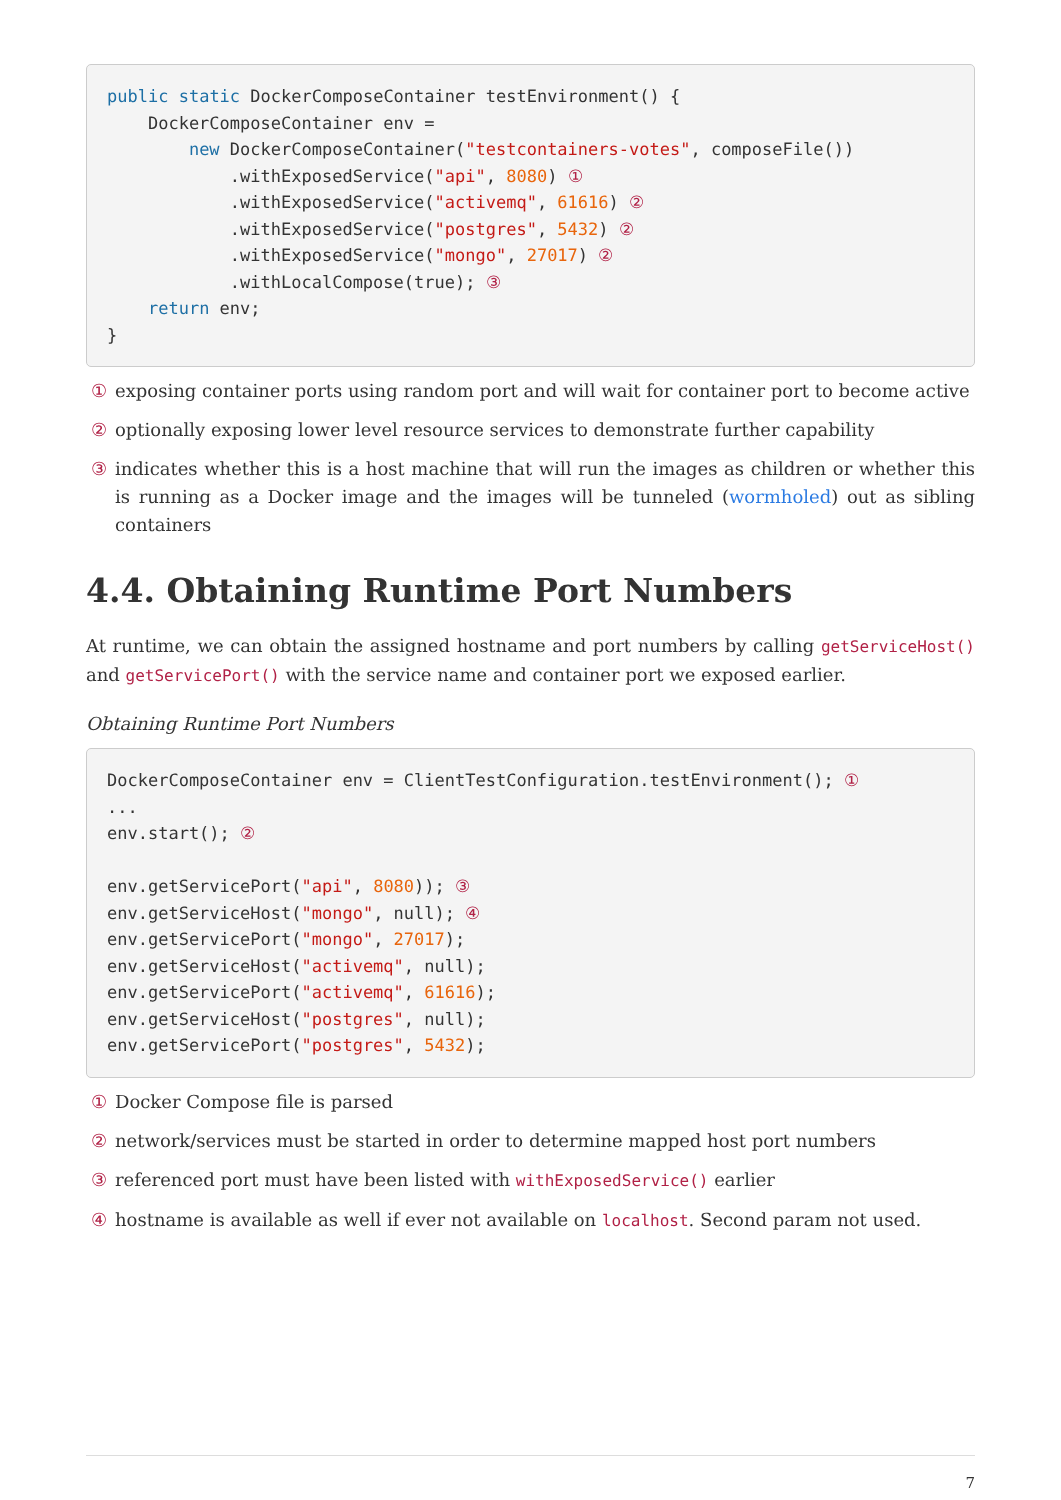public static DockerComposeContainer testEnvironment() {
    DockerComposeContainer env =
        new DockerComposeContainer("testcontainers-votes", composeFile())
            .withExposedService("api", 8080) ①
            .withExposedService("activemq", 61616) ②
            .withExposedService("postgres", 5432) ②
            .withExposedService("mongo", 27017) ②
            .withLocalCompose(true); ③
    return env;
}
① exposing container ports using random port and will wait for container port to become active
② optionally exposing lower level resource services to demonstrate further capability
③ indicates whether this is a host machine that will run the images as children or whether this is running as a Docker image and the images will be tunneled (wormholed) out as sibling containers
4.4. Obtaining Runtime Port Numbers
At runtime, we can obtain the assigned hostname and port numbers by calling getServiceHost() and getServicePort() with the service name and container port we exposed earlier.
Obtaining Runtime Port Numbers
DockerComposeContainer env = ClientTestConfiguration.testEnvironment(); ①
...
env.start(); ②

env.getServicePort("api", 8080)); ③
env.getServiceHost("mongo", null); ④
env.getServicePort("mongo", 27017);
env.getServiceHost("activemq", null);
env.getServicePort("activemq", 61616);
env.getServiceHost("postgres", null);
env.getServicePort("postgres", 5432);
① Docker Compose file is parsed
② network/services must be started in order to determine mapped host port numbers
③ referenced port must have been listed with withExposedService() earlier
④ hostname is available as well if ever not available on localhost. Second param not used.
7